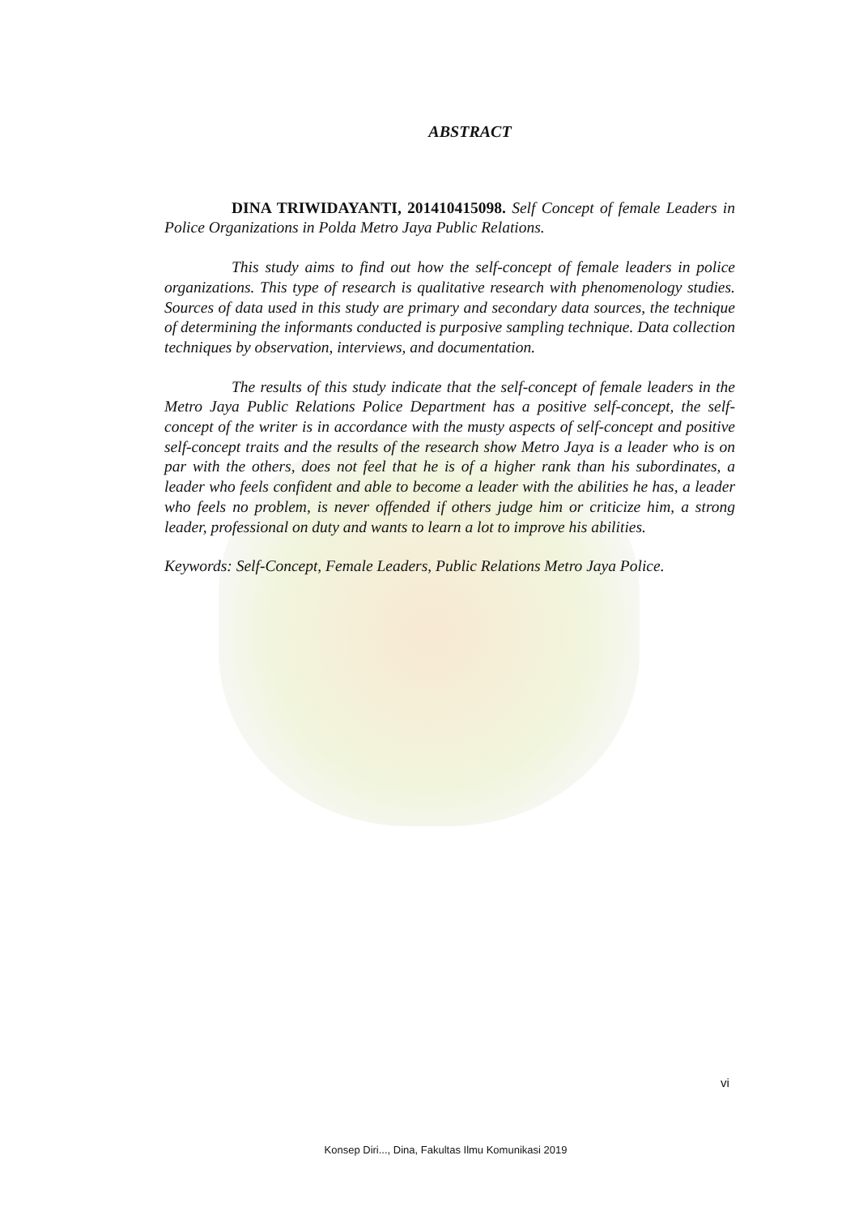ABSTRACT
DINA TRIWIDAYANTI, 201410415098. Self Concept of female Leaders in Police Organizations in Polda Metro Jaya Public Relations.
This study aims to find out how the self-concept of female leaders in police organizations. This type of research is qualitative research with phenomenology studies. Sources of data used in this study are primary and secondary data sources, the technique of determining the informants conducted is purposive sampling technique. Data collection techniques by observation, interviews, and documentation.
The results of this study indicate that the self-concept of female leaders in the Metro Jaya Public Relations Police Department has a positive self-concept, the self-concept of the writer is in accordance with the musty aspects of self-concept and positive self-concept traits and the results of the research show Metro Jaya is a leader who is on par with the others, does not feel that he is of a higher rank than his subordinates, a leader who feels confident and able to become a leader with the abilities he has, a leader who feels no problem, is never offended if others judge him or criticize him, a strong leader, professional on duty and wants to learn a lot to improve his abilities.
Keywords: Self-Concept, Female Leaders, Public Relations Metro Jaya Police.
vi
Konsep Diri..., Dina, Fakultas Ilmu Komunikasi 2019